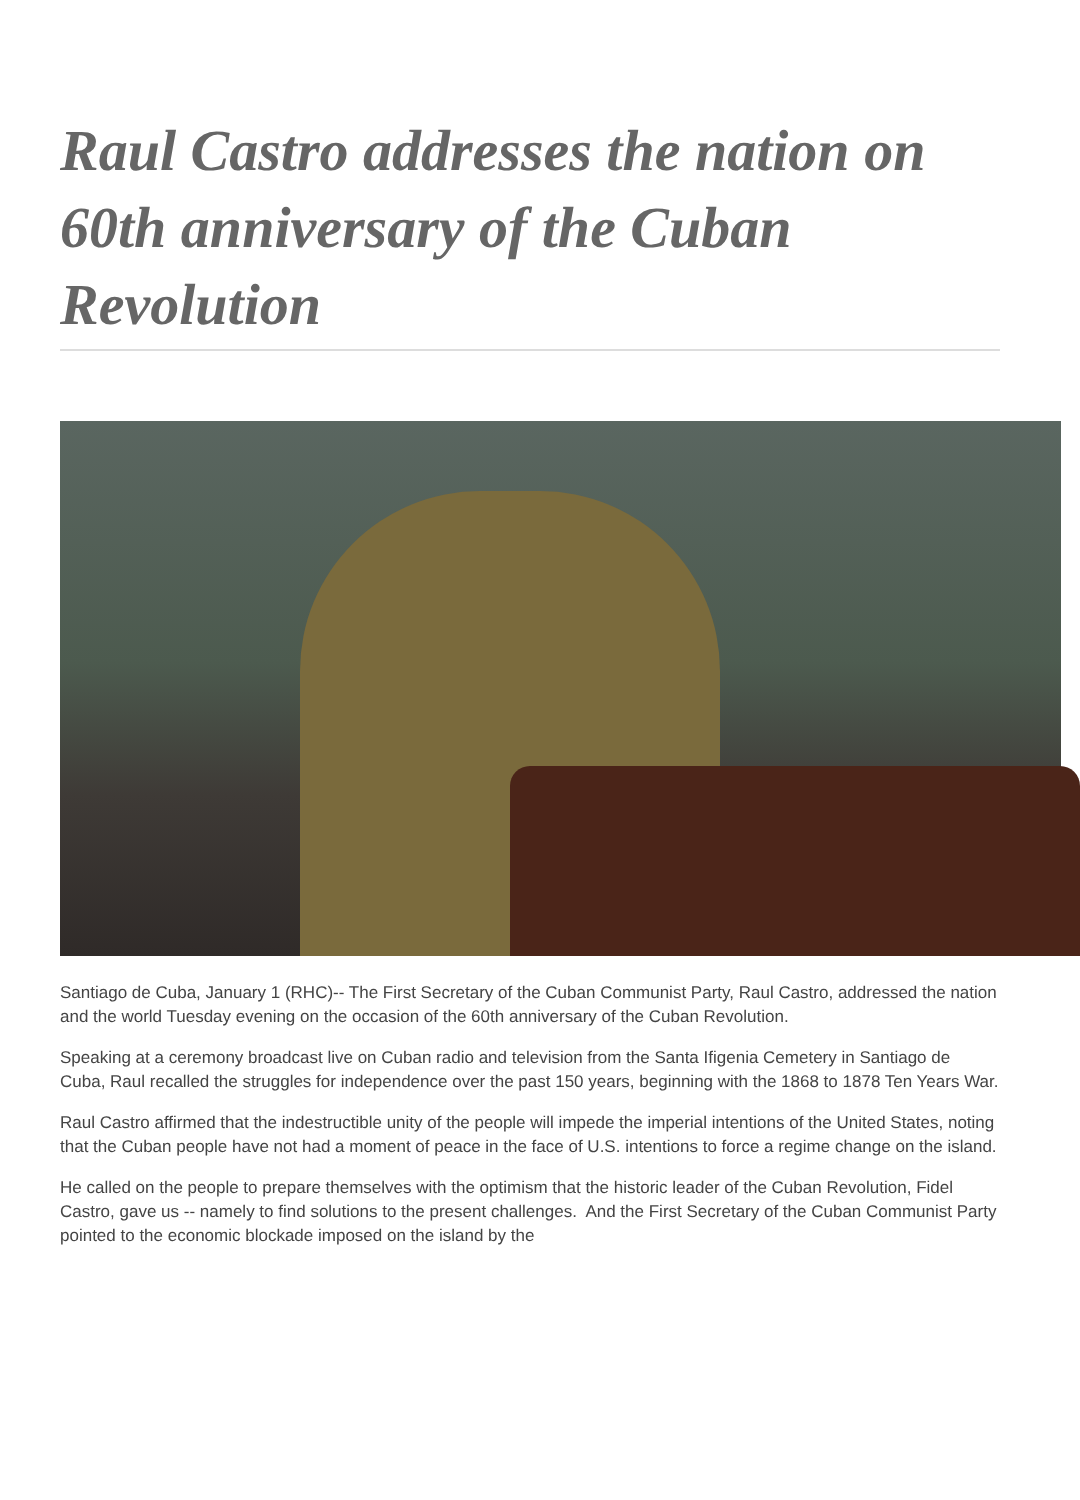Raul Castro addresses the nation on 60th anniversary of the Cuban Revolution
Santiago de Cuba, January 1 (RHC)-- The First Secretary of the Cuban Communist Party, Raul Castro, addressed the nation and the world Tuesday evening on the occasion of the 60th anniversary of the Cuban Revolution.
Speaking at a ceremony broadcast live on Cuban radio and television from the Santa Ifigenia Cemetery in Santiago de Cuba, Raul recalled the struggles for independence over the past 150 years, beginning with the 1868 to 1878 Ten Years War.
Raul Castro affirmed that the indestructible unity of the people will impede the imperial intentions of the United States, noting that the Cuban people have not had a moment of peace in the face of U.S. intentions to force a regime change on the island.
He called on the people to prepare themselves with the optimism that the historic leader of the Cuban Revolution, Fidel Castro, gave us -- namely to find solutions to the present challenges. And the First Secretary of the Cuban Communist Party pointed to the economic blockade imposed on the island by the